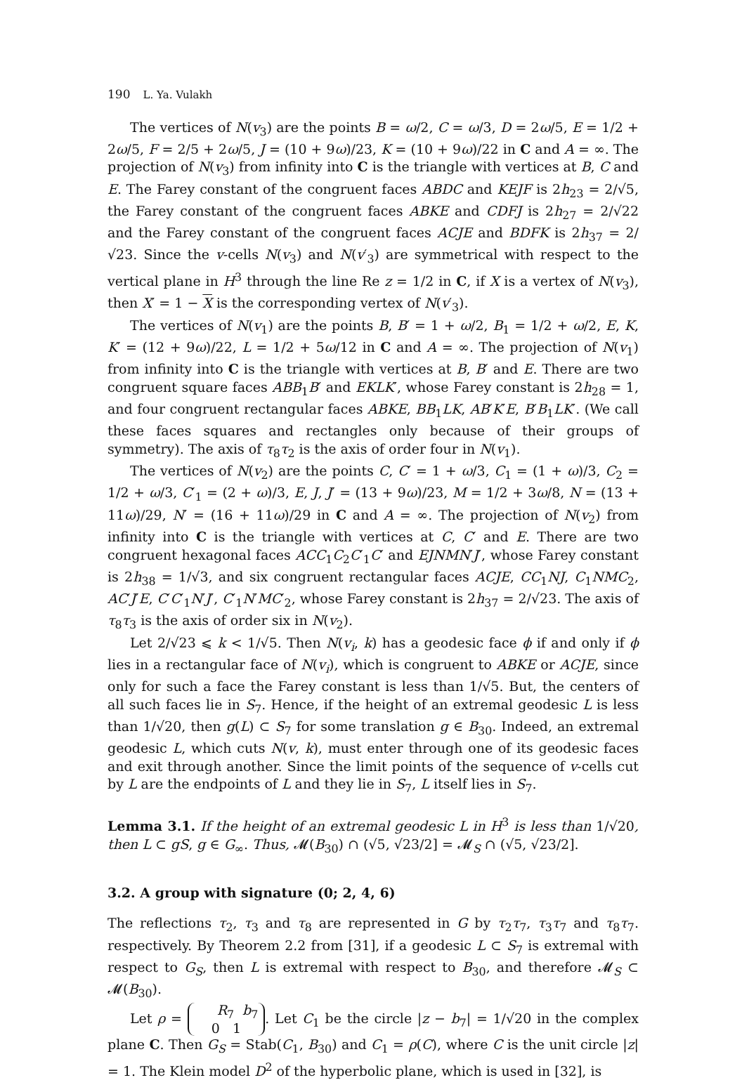190 L. Ya. Vulakh
The vertices of N(v<sub>3</sub>) are the points B = ω/2, C = ω/3, D = 2ω/5, E = 1/2 + 2ω/5, F = 2/5 + 2ω/5, J = (10 + 9ω)/23, K = (10 + 9ω)/22 in C and A = ∞. The projection of N(v<sub>3</sub>) from infinity into C is the triangle with vertices at B, C and E. The Farey constant of the congruent faces ABDC and KEJF is 2h<sub>23</sub> = 2/√5, the Farey constant of the congruent faces ABKE and CDFJ is 2h<sub>27</sub> = 2/√22 and the Farey constant of the congruent faces ACJE and BDFK is 2h<sub>37</sub> = 2/√23. Since the v-cells N(v<sub>3</sub>) and N(v′<sub>3</sub>) are symmetrical with respect to the vertical plane in H<sup>3</sup> through the line Re z = 1/2 in C, if X is a vertex of N(v<sub>3</sub>), then X′ = 1 − X is the corresponding vertex of N(v′<sub>3</sub>).
The vertices of N(v<sub>1</sub>) are the points B, B′ = 1 + ω/2, B<sub>1</sub> = 1/2 + ω/2, E, K, K′ = (12 + 9ω)/22, L = 1/2 + 5ω/12 in C and A = ∞. The projection of N(v<sub>1</sub>) from infinity into C is the triangle with vertices at B, B′ and E. There are two congruent square faces ABB<sub>1</sub>B′ and EKLK′, whose Farey constant is 2h<sub>28</sub> = 1, and four congruent rectangular faces ABKE, BB<sub>1</sub>LK, AB′K′E, B′B<sub>1</sub>LK′. (We call these faces squares and rectangles only because of their groups of symmetry). The axis of τ<sub>8</sub>τ<sub>2</sub> is the axis of order four in N(v<sub>1</sub>).
The vertices of N(v<sub>2</sub>) are the points C, C′ = 1 + ω/3, C<sub>1</sub> = (1 + ω)/3, C<sub>2</sub> = 1/2 + ω/3, C′<sub>1</sub> = (2 + ω)/3, E, J, J′ = (13 + 9ω)/23, M = 1/2 + 3ω/8, N = (13 + 11ω)/29, N′ = (16 + 11ω)/29 in C and A = ∞. The projection of N(v<sub>2</sub>) from infinity into C is the triangle with vertices at C, C′ and E. There are two congruent hexagonal faces ACC<sub>1</sub>C<sub>2</sub>C′<sub>1</sub>C′ and EJNMN′J′, whose Farey constant is 2h<sub>38</sub> = 1/√3, and six congruent rectangular faces ACJE, CC<sub>1</sub>NJ, C<sub>1</sub>NMC<sub>2</sub>, AC′J′E, C′C′<sub>1</sub>N′J′, C′<sub>1</sub>N′MC′<sub>2</sub>, whose Farey constant is 2h<sub>37</sub> = 2/√23. The axis of τ<sub>8</sub>τ<sub>3</sub> is the axis of order six in N(v<sub>2</sub>).
Let 2/√23 ⩽ k < 1/√5. Then N(v<sub>i</sub>, k) has a geodesic face ϕ if and only if ϕ lies in a rectangular face of N(v<sub>i</sub>), which is congruent to ABKE or ACJE, since only for such a face the Farey constant is less than 1/√5. But, the centers of all such faces lie in S<sub>7</sub>. Hence, if the height of an extremal geodesic L is less than 1/√20, then g(L) ⊂ S<sub>7</sub> for some translation g ∈ B<sub>30</sub>. Indeed, an extremal geodesic L, which cuts N(v, k), must enter through one of its geodesic faces and exit through another. Since the limit points of the sequence of v-cells cut by L are the endpoints of L and they lie in S<sub>7</sub>, L itself lies in S<sub>7</sub>.
Lemma 3.1. If the height of an extremal geodesic L in H<sup>3</sup> is less than 1/√20, then L ⊂ gS, g ∈ G<sub>∞</sub>. Thus, 𝓜(B<sub>30</sub>) ∩ (√5, √23/2] = 𝓜<sub>S</sub> ∩ (√5, √23/2].
3.2. A group with signature (0; 2, 4, 6)
The reflections τ<sub>2</sub>, τ<sub>3</sub> and τ<sub>8</sub> are represented in G by τ<sub>2</sub>τ<sub>7</sub>, τ<sub>3</sub>τ<sub>7</sub> and τ<sub>8</sub>τ<sub>7</sub>. respectively. By Theorem 2.2 from [31], if a geodesic L ⊂ S<sub>7</sub> is extremal with respect to G<sub>S</sub>, then L is extremal with respect to B<sub>30</sub>, and therefore 𝓜<sub>S</sub> ⊂ 𝓜(B<sub>30</sub>).
Let ρ = R<sub>7</sub> b<sub>7</sub>
0 1. Let C<sub>1</sub> be the circle |z − b<sub>7</sub>| = 1/√20 in the complex plane C. Then G<sub>S</sub> = Stab(C<sub>1</sub>, B<sub>30</sub>) and C<sub>1</sub> = ρ(C), where C is the unit circle |z| = 1. The Klein model D<sup>2</sup> of the hyperbolic plane, which is used in [32], is